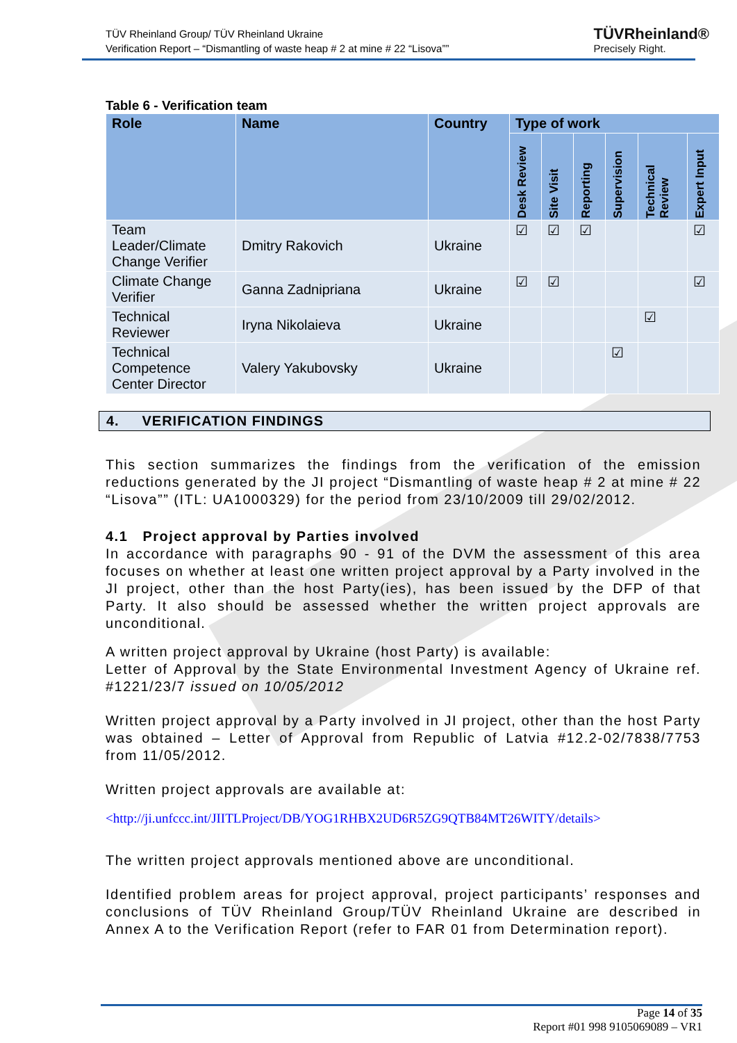TÜV Rheinland Group/ TÜV Rheinland Ukraine
Verification Report – “Dismantling of waste heap # 2 at mine # 22 “Lisova””
TÜVRheinland®
Precisely Right.
Table 6 - Verification team
| Role | Name | Country | Type of work | | | | | |
| --- | --- | --- | --- | --- | --- | --- | --- | --- |
| | | | Desk Review | Site Visit | Reporting | Supervision | Technical Review | Expert Input |
| Team Leader/Climate Change Verifier | Dmitry Rakovich | Ukraine | ☑ | ☑ | ☑ | | | ☑ |
| Climate Change Verifier | Ganna Zadnipriana | Ukraine | ☑ | ☑ | | | | ☑ |
| Technical Reviewer | Iryna Nikolaieva | Ukraine | | | | | ☑ | |
| Technical Competence Center Director | Valery Yakubovsky | Ukraine | | | | ☑ | | |
4. VERIFICATION FINDINGS
This section summarizes the findings from the verification of the emission reductions generated by the JI project “Dismantling of waste heap # 2 at mine # 22 “Lisova”” (ITL: UA1000329) for the period from 23/10/2009 till 29/02/2012.
4.1 Project approval by Parties involved
In accordance with paragraphs 90 - 91 of the DVM the assessment of this area focuses on whether at least one written project approval by a Party involved in the JI project, other than the host Party(ies), has been issued by the DFP of that Party. It also should be assessed whether the written project approvals are unconditional.
A written project approval by Ukraine (host Party) is available:
Letter of Approval by the State Environmental Investment Agency of Ukraine ref. #1221/23/7 issued on 10/05/2012
Written project approval by a Party involved in JI project, other than the host Party was obtained – Letter of Approval from Republic of Latvia #12.2-02/7838/7753 from 11/05/2012.
Written project approvals are available at:
<http://ji.unfccc.int/JIITLProject/DB/YOG1RHBX2UD6R5ZG9QTB84MT26WITY/details>
The written project approvals mentioned above are unconditional.
Identified problem areas for project approval, project participants’ responses and conclusions of TÜV Rheinland Group/TÜV Rheinland Ukraine are described in Annex A to the Verification Report (refer to FAR 01 from Determination report).
Page 14 of 35
Report #01 998 9105069089 – VR1